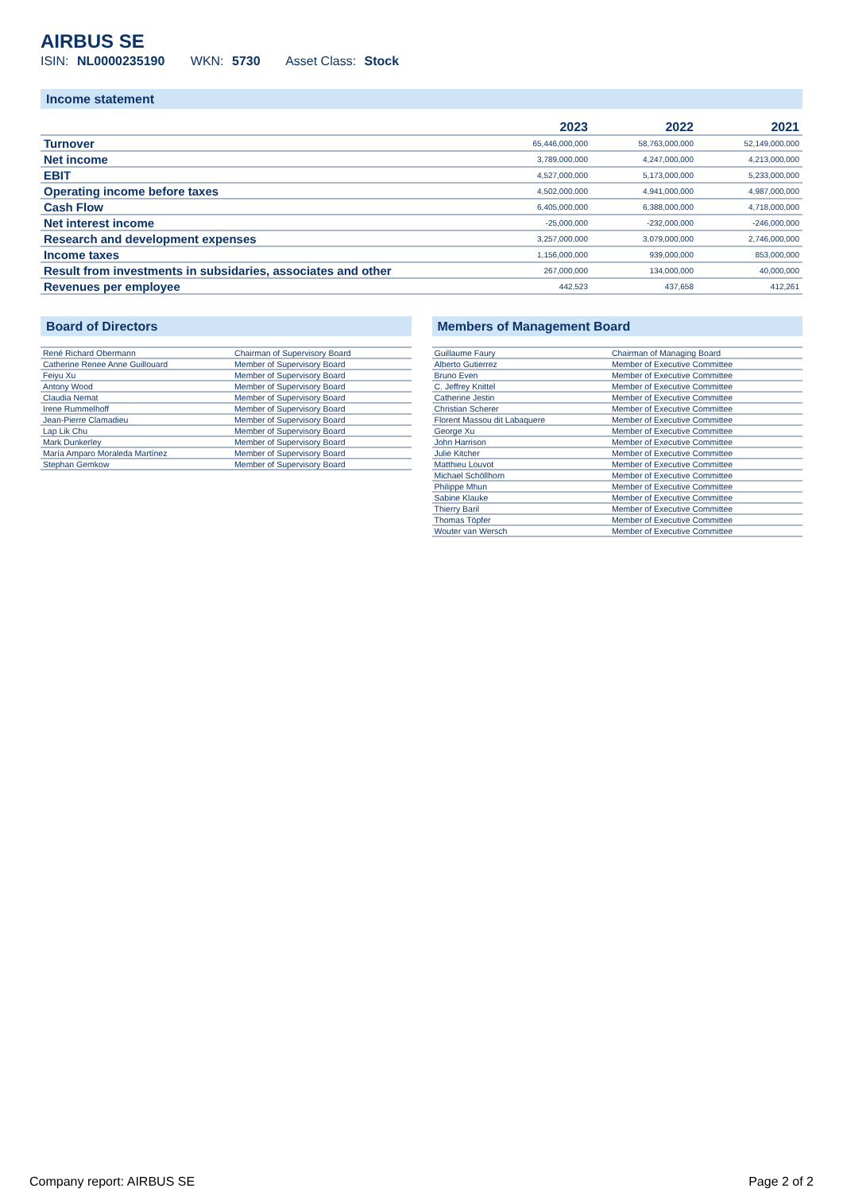AIRBUS SE
ISIN: NL0000235190 WKN: 5730 Asset Class: Stock
Income statement
| | 2023 | 2022 | 2021 |
| --- | --- | --- | --- |
| Turnover | 65,446,000,000 | 58,763,000,000 | 52,149,000,000 |
| Net income | 3,789,000,000 | 4,247,000,000 | 4,213,000,000 |
| EBIT | 4,527,000,000 | 5,173,000,000 | 5,233,000,000 |
| Operating income before taxes | 4,502,000,000 | 4,941,000,000 | 4,987,000,000 |
| Cash Flow | 6,405,000,000 | 6,388,000,000 | 4,718,000,000 |
| Net interest income | -25,000,000 | -232,000,000 | -246,000,000 |
| Research and development expenses | 3,257,000,000 | 3,079,000,000 | 2,746,000,000 |
| Income taxes | 1,156,000,000 | 939,000,000 | 853,000,000 |
| Result from investments in subsidaries, associates and other | 267,000,000 | 134,000,000 | 40,000,000 |
| Revenues per employee | 442,523 | 437,658 | 412,261 |
Board of Directors
| René Richard Obermann | Chairman of Supervisory Board |
| Catherine Renee Anne Guillouard | Member of Supervisory Board |
| Feiyu Xu | Member of Supervisory Board |
| Antony Wood | Member of Supervisory Board |
| Claudia Nemat | Member of Supervisory Board |
| Irene Rummelhoff | Member of Supervisory Board |
| Jean-Pierre Clamadieu | Member of Supervisory Board |
| Lap Lik Chu | Member of Supervisory Board |
| Mark Dunkerley | Member of Supervisory Board |
| María Amparo Moraleda Martínez | Member of Supervisory Board |
| Stephan Gemkow | Member of Supervisory Board |
Members of Management Board
| Guillaume Faury | Chairman of Managing Board |
| Alberto Gutierrez | Member of Executive Committee |
| Bruno Even | Member of Executive Committee |
| C. Jeffrey Knittel | Member of Executive Committee |
| Catherine Jestin | Member of Executive Committee |
| Christian Scherer | Member of Executive Committee |
| Florent Massou dit Labaquere | Member of Executive Committee |
| George Xu | Member of Executive Committee |
| John Harrison | Member of Executive Committee |
| Julie Kitcher | Member of Executive Committee |
| Matthieu Louvot | Member of Executive Committee |
| Michael Schöllhorn | Member of Executive Committee |
| Philippe Mhun | Member of Executive Committee |
| Sabine Klauke | Member of Executive Committee |
| Thierry Baril | Member of Executive Committee |
| Thomas Töpfer | Member of Executive Committee |
| Wouter van Wersch | Member of Executive Committee |
Company report: AIRBUS SE Page 2 of 2